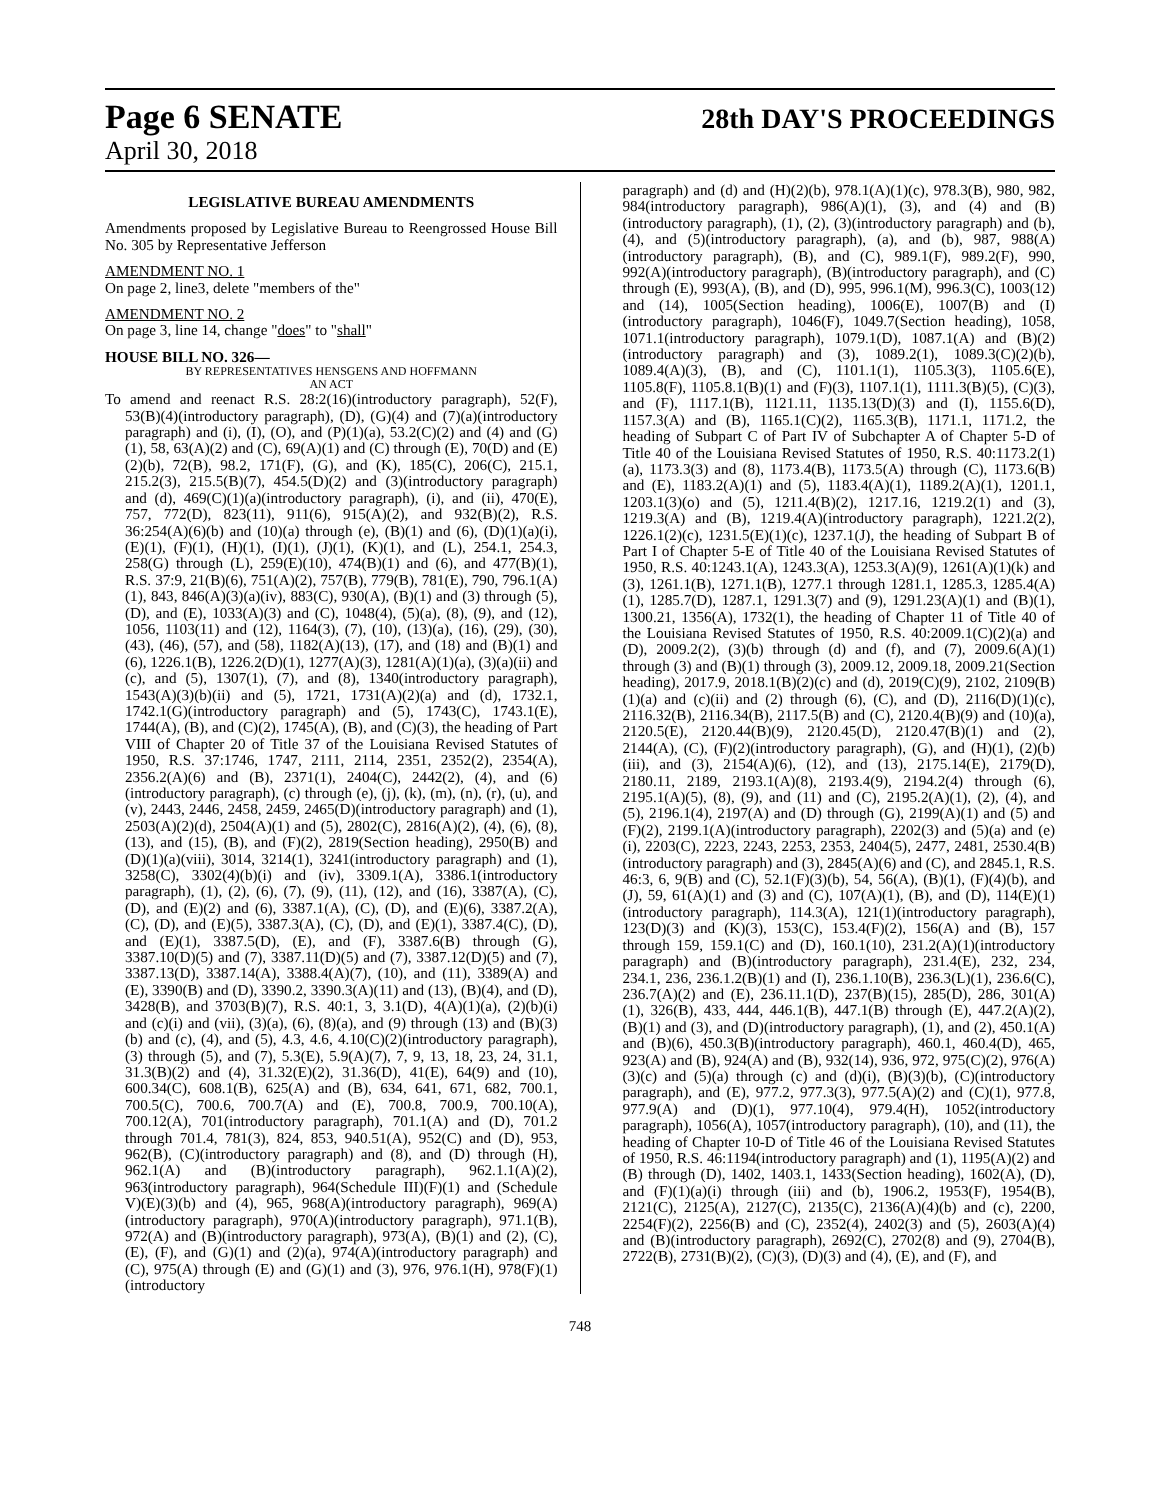Page 6 SENATE 28th DAY'S PROCEEDINGS
April 30, 2018
LEGISLATIVE BUREAU AMENDMENTS
Amendments proposed by Legislative Bureau to Reengrossed House Bill No. 305 by Representative Jefferson
AMENDMENT NO. 1
On page 2, line3, delete "members of the"
AMENDMENT NO. 2
On page 3, line 14, change "does" to "shall"
HOUSE BILL NO. 326—
BY REPRESENTATIVES HENSGENS AND HOFFMANN
AN ACT
To amend and reenact R.S. 28:2(16)(introductory paragraph), 52(F), 53(B)(4)(introductory paragraph), (D), (G)(4) and (7)(a)(introductory paragraph) and (i), (I), (O), and (P)(1)(a), 53.2(C)(2) and (4) and (G)(1), 58, 63(A)(2) and (C), 69(A)(1) and (C) through (E), 70(D) and (E)(2)(b), 72(B), 98.2, 171(F), (G), and (K), 185(C), 206(C), 215.1, 215.2(3), 215.5(B)(7), 454.5(D)(2) and (3)(introductory paragraph) and (d), 469(C)(1)(a)(introductory paragraph), (i), and (ii), 470(E), 757, 772(D), 823(11), 911(6), 915(A)(2), and 932(B)(2), R.S. 36:254(A)(6)(b) and (10)(a) through (e), (B)(1) and (6), (D)(1)(a)(i), (E)(1), (F)(1), (H)(1), (I)(1), (J)(1), (K)(1), and (L), 254.1, 254.3, 258(G) through (L), 259(E)(10), 474(B)(1) and (6), and 477(B)(1), R.S. 37:9, 21(B)(6), 751(A)(2), 757(B), 779(B), 781(E), 790, 796.1(A)(1), 843, 846(A)(3)(a)(iv), 883(C), 930(A), (B)(1) and (3) through (5), (D), and (E), 1033(A)(3) and (C), 1048(4), (5)(a), (8), (9), and (12), 1056, 1103(11) and (12), 1164(3), (7), (10), (13)(a), (16), (29), (30), (43), (46), (57), and (58), 1182(A)(13), (17), and (18) and (B)(1) and (6), 1226.1(B), 1226.2(D)(1), 1277(A)(3), 1281(A)(1)(a), (3)(a)(ii) and (c), and (5), 1307(1), (7), and (8), 1340(introductory paragraph), 1543(A)(3)(b)(ii) and (5), 1721, 1731(A)(2)(a) and (d), 1732.1, 1742.1(G)(introductory paragraph) and (5), 1743(C), 1743.1(E), 1744(A), (B), and (C)(2), 1745(A), (B), and (C)(3), the heading of Part VIII of Chapter 20 of Title 37 of the Louisiana Revised Statutes of 1950, R.S. 37:1746, 1747, 2111, 2114, 2351, 2352(2), 2354(A), 2356.2(A)(6) and (B), 2371(1), 2404(C), 2442(2), (4), and (6)(introductory paragraph), (c) through (e), (j), (k), (m), (n), (r), (u), and (v), 2443, 2446, 2458, 2459, 2465(D)(introductory paragraph) and (1), 2503(A)(2)(d), 2504(A)(1) and (5), 2802(C), 2816(A)(2), (4), (6), (8), (13), and (15), (B), and (F)(2), 2819(Section heading), 2950(B) and (D)(1)(a)(viii), 3014, 3214(1), 3241(introductory paragraph) and (1), 3258(C), 3302(4)(b)(i) and (iv), 3309.1(A), 3386.1(introductory paragraph), (1), (2), (6), (7), (9), (11), (12), and (16), 3387(A), (C), (D), and (E)(2) and (6), 3387.1(A), (C), (D), and (E)(6), 3387.2(A), (C), (D), and (E)(5), 3387.3(A), (C), (D), and (E)(1), 3387.4(C), (D), and (E)(1), 3387.5(D), (E), and (F), 3387.6(B) through (G), 3387.10(D)(5) and (7), 3387.11(D)(5) and (7), 3387.12(D)(5) and (7), 3387.13(D), 3387.14(A), 3388.4(A)(7), (10), and (11), 3389(A) and (E), 3390(B) and (D), 3390.2, 3390.3(A)(11) and (13), (B)(4), and (D), 3428(B), and 3703(B)(7), R.S. 40:1, 3, 3.1(D), 4(A)(1)(a), (2)(b)(i) and (c)(i) and (vii), (3)(a), (6), (8)(a), and (9) through (13) and (B)(3)(b) and (c), (4), and (5), 4.3, 4.6, 4.10(C)(2)(introductory paragraph), (3) through (5), and (7), 5.3(E), 5.9(A)(7), 7, 9, 13, 18, 23, 24, 31.1, 31.3(B)(2) and (4), 31.32(E)(2), 31.36(D), 41(E), 64(9) and (10), 600.34(C), 608.1(B), 625(A) and (B), 634, 641, 671, 682, 700.1, 700.5(C), 700.6, 700.7(A) and (E), 700.8, 700.9, 700.10(A), 700.12(A), 701(introductory paragraph), 701.1(A) and (D), 701.2 through 701.4, 781(3), 824, 853, 940.51(A), 952(C) and (D), 953, 962(B), (C)(introductory paragraph) and (8), and (D) through (H), 962.1(A) and (B)(introductory paragraph), 962.1.1(A)(2), 963(introductory paragraph), 964(Schedule III)(F)(1) and (Schedule V)(E)(3)(b) and (4), 965, 968(A)(introductory paragraph), 969(A)(introductory paragraph), 970(A)(introductory paragraph), 971.1(B), 972(A) and (B)(introductory paragraph), 973(A), (B)(1) and (2), (C), (E), (F), and (G)(1) and (2)(a), 974(A)(introductory paragraph) and (C), 975(A) through (E) and (G)(1) and (3), 976, 976.1(H), 978(F)(1)(introductory
paragraph) and (d) and (H)(2)(b), 978.1(A)(1)(c), 978.3(B), 980, 982, 984(introductory paragraph), 986(A)(1), (3), and (4) and (B)(introductory paragraph), (1), (2), (3)(introductory paragraph) and (b), (4), and (5)(introductory paragraph), (a), and (b), 987, 988(A)(introductory paragraph), (B), and (C), 989.1(F), 989.2(F), 990, 992(A)(introductory paragraph), (B)(introductory paragraph), and (C) through (E), 993(A), (B), and (D), 995, 996.1(M), 996.3(C), 1003(12) and (14), 1005(Section heading), 1006(E), 1007(B) and (I)(introductory paragraph), 1046(F), 1049.7(Section heading), 1058, 1071.1(introductory paragraph), 1079.1(D), 1087.1(A) and (B)(2)(introductory paragraph) and (3), 1089.2(1), 1089.3(C)(2)(b), 1089.4(A)(3), (B), and (C), 1101.1(1), 1105.3(3), 1105.6(E), 1105.8(F), 1105.8.1(B)(1) and (F)(3), 1107.1(1), 1111.3(B)(5), (C)(3), and (F), 1117.1(B), 1121.11, 1135.13(D)(3) and (I), 1155.6(D), 1157.3(A) and (B), 1165.1(C)(2), 1165.3(B), 1171.1, 1171.2, the heading of Subpart C of Part IV of Subchapter A of Chapter 5-D of Title 40 of the Louisiana Revised Statutes of 1950, R.S. 40:1173.2(1)(a), 1173.3(3) and (8), 1173.4(B), 1173.5(A) through (C), 1173.6(B) and (E), 1183.2(A)(1) and (5), 1183.4(A)(1), 1189.2(A)(1), 1201.1, 1203.1(3)(o) and (5), 1211.4(B)(2), 1217.16, 1219.2(1) and (3), 1219.3(A) and (B), 1219.4(A)(introductory paragraph), 1221.2(2), 1226.1(2)(c), 1231.5(E)(1)(c), 1237.1(J), the heading of Subpart B of Part I of Chapter 5-E of Title 40 of the Louisiana Revised Statutes of 1950, R.S. 40:1243.1(A), 1243.3(A), 1253.3(A)(9), 1261(A)(1)(k) and (3), 1261.1(B), 1271.1(B), 1277.1 through 1281.1, 1285.3, 1285.4(A)(1), 1285.7(D), 1287.1, 1291.3(7) and (9), 1291.23(A)(1) and (B)(1), 1300.21, 1356(A), 1732(1), the heading of Chapter 11 of Title 40 of the Louisiana Revised Statutes of 1950, R.S. 40:2009.1(C)(2)(a) and (D), 2009.2(2), (3)(b) through (d) and (f), and (7), 2009.6(A)(1) through (3) and (B)(1) through (3), 2009.12, 2009.18, 2009.21(Section heading), 2017.9, 2018.1(B)(2)(c) and (d), 2019(C)(9), 2102, 2109(B)(1)(a) and (c)(ii) and (2) through (6), (C), and (D), 2116(D)(1)(c), 2116.32(B), 2116.34(B), 2117.5(B) and (C), 2120.4(B)(9) and (10)(a), 2120.5(E), 2120.44(B)(9), 2120.45(D), 2120.47(B)(1) and (2), 2144(A), (C), (F)(2)(introductory paragraph), (G), and (H)(1), (2)(b)(iii), and (3), 2154(A)(6), (12), and (13), 2175.14(E), 2179(D), 2180.11, 2189, 2193.1(A)(8), 2193.4(9), 2194.2(4) through (6), 2195.1(A)(5), (8), (9), and (11) and (C), 2195.2(A)(1), (2), (4), and (5), 2196.1(4), 2197(A) and (D) through (G), 2199(A)(1) and (5) and (F)(2), 2199.1(A)(introductory paragraph), 2202(3) and (5)(a) and (e)(i), 2203(C), 2223, 2243, 2253, 2353, 2404(5), 2477, 2481, 2530.4(B)(introductory paragraph) and (3), 2845(A)(6) and (C), and 2845.1, R.S. 46:3, 6, 9(B) and (C), 52.1(F)(3)(b), 54, 56(A), (B)(1), (F)(4)(b), and (J), 59, 61(A)(1) and (3) and (C), 107(A)(1), (B), and (D), 114(E)(1)(introductory paragraph), 114.3(A), 121(1)(introductory paragraph), 123(D)(3) and (K)(3), 153(C), 153.4(F)(2), 156(A) and (B), 157 through 159, 159.1(C) and (D), 160.1(10), 231.2(A)(1)(introductory paragraph) and (B)(introductory paragraph), 231.4(E), 232, 234, 234.1, 236, 236.1.2(B)(1) and (I), 236.1.10(B), 236.3(L)(1), 236.6(C), 236.7(A)(2) and (E), 236.11.1(D), 237(B)(15), 285(D), 286, 301(A)(1), 326(B), 433, 444, 446.1(B), 447.1(B) through (E), 447.2(A)(2), (B)(1) and (3), and (D)(introductory paragraph), (1), and (2), 450.1(A) and (B)(6), 450.3(B)(introductory paragraph), 460.1, 460.4(D), 465, 923(A) and (B), 924(A) and (B), 932(14), 936, 972, 975(C)(2), 976(A)(3)(c) and (5)(a) through (c) and (d)(i), (B)(3)(b), (C)(introductory paragraph), and (E), 977.2, 977.3(3), 977.5(A)(2) and (C)(1), 977.8, 977.9(A) and (D)(1), 977.10(4), 979.4(H), 1052(introductory paragraph), 1056(A), 1057(introductory paragraph), (10), and (11), the heading of Chapter 10-D of Title 46 of the Louisiana Revised Statutes of 1950, R.S. 46:1194(introductory paragraph) and (1), 1195(A)(2) and (B) through (D), 1402, 1403.1, 1433(Section heading), 1602(A), (D), and (F)(1)(a)(i) through (iii) and (b), 1906.2, 1953(F), 1954(B), 2121(C), 2125(A), 2127(C), 2135(C), 2136(A)(4)(b) and (c), 2200, 2254(F)(2), 2256(B) and (C), 2352(4), 2402(3) and (5), 2603(A)(4) and (B)(introductory paragraph), 2692(C), 2702(8) and (9), 2704(B), 2722(B), 2731(B)(2), (C)(3), (D)(3) and (4), (E), and (F), and
748